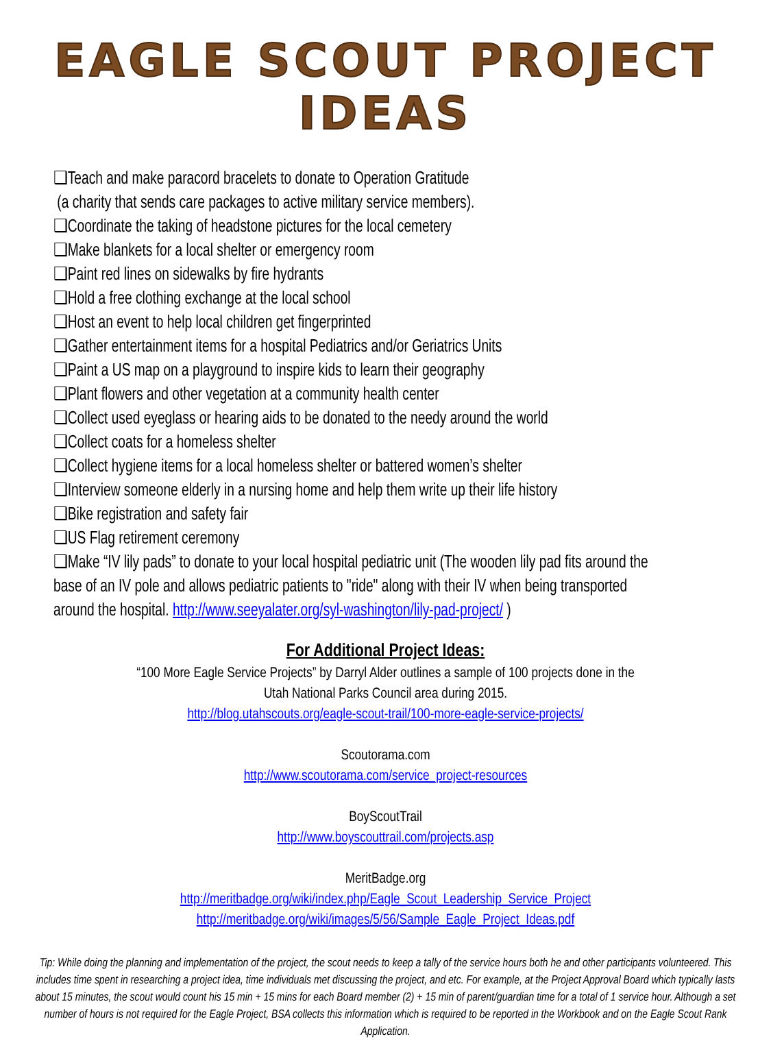EAGLE SCOUT PROJECT IDEAS
❑Teach and make paracord bracelets to donate to Operation Gratitude
(a charity that sends care packages to active military service members).
❑Coordinate the taking of headstone pictures for the local cemetery
❑Make blankets for a local shelter or emergency room
❑Paint red lines on sidewalks by fire hydrants
❑Hold a free clothing exchange at the local school
❑Host an event to help local children get fingerprinted
❑Gather entertainment items for a hospital Pediatrics and/or Geriatrics Units
❑Paint a US map on a playground to inspire kids to learn their geography
❑Plant flowers and other vegetation at a community health center
❑Collect used eyeglass or hearing aids to be donated to the needy around the world
❑Collect coats for a homeless shelter
❑Collect hygiene items for a local homeless shelter or battered women’s shelter
❑Interview someone elderly in a nursing home and help them write up their life history
❑Bike registration and safety fair
❑US Flag retirement ceremony
❑Make “IV lily pads” to donate to your local hospital pediatric unit (The wooden lily pad fits around the base of an IV pole and allows pediatric patients to "ride" along with their IV when being transported around the hospital. http://www.seeyalater.org/syl-washington/lily-pad-project/ )
For Additional Project Ideas:
“100 More Eagle Service Projects” by Darryl Alder outlines a sample of 100 projects done in the
Utah National Parks Council area during 2015.
http://blog.utahscouts.org/eagle-scout-trail/100-more-eagle-service-projects/
Scoutorama.com
http://www.scoutorama.com/service_project-resources
BoyScoutTrail
http://www.boyscouttrail.com/projects.asp
MeritBadge.org
http://meritbadge.org/wiki/index.php/Eagle_Scout_Leadership_Service_Project
http://meritbadge.org/wiki/images/5/56/Sample_Eagle_Project_Ideas.pdf
Tip: While doing the planning and implementation of the project, the scout needs to keep a tally of the service hours both he and other participants volunteered. This includes time spent in researching a project idea, time individuals met discussing the project, and etc. For example, at the Project Approval Board which typically lasts about 15 minutes, the scout would count his 15 min + 15 mins for each Board member (2) + 15 min of parent/guardian time for a total of 1 service hour. Although a set number of hours is not required for the Eagle Project, BSA collects this information which is required to be reported in the Workbook and on the Eagle Scout Rank Application.